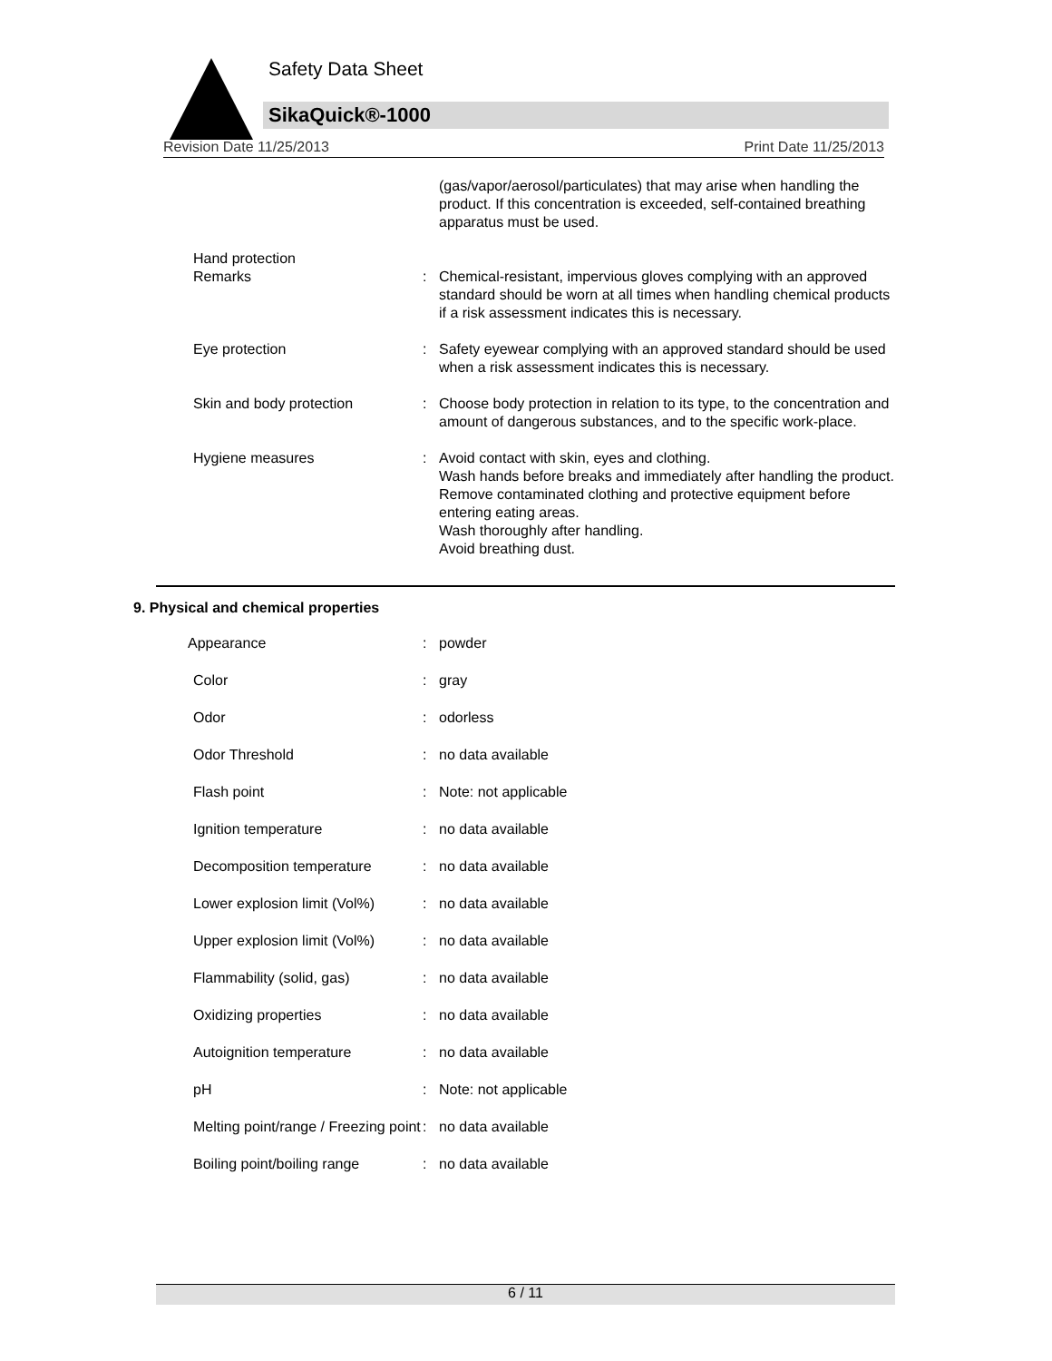Safety Data Sheet
SikaQuick®-1000
Revision Date 11/25/2013 Print Date 11/25/2013
| | | (gas/vapor/aerosol/particulates) that may arise when handling the product. If this concentration is exceeded, self-contained breathing apparatus must be used. |
| Hand protection Remarks | : | Chemical-resistant, impervious gloves complying with an approved standard should be worn at all times when handling chemical products if a risk assessment indicates this is necessary. |
| Eye protection | : | Safety eyewear complying with an approved standard should be used when a risk assessment indicates this is necessary. |
| Skin and body protection | : | Choose body protection in relation to its type, to the concentration and amount of dangerous substances, and to the specific work-place. |
| Hygiene measures | : | Avoid contact with skin, eyes and clothing. Wash hands before breaks and immediately after handling the product. Remove contaminated clothing and protective equipment before entering eating areas. Wash thoroughly after handling. Avoid breathing dust. |
9. Physical and chemical properties
| Appearance | : | powder |
| Color | : | gray |
| Odor | : | odorless |
| Odor Threshold | : | no data available |
| Flash point | : | Note: not applicable |
| Ignition temperature | : | no data available |
| Decomposition temperature | : | no data available |
| Lower explosion limit (Vol%) | : | no data available |
| Upper explosion limit (Vol%) | : | no data available |
| Flammability (solid, gas) | : | no data available |
| Oxidizing properties | : | no data available |
| Autoignition temperature | : | no data available |
| pH | : | Note: not applicable |
| Melting point/range / Freezing point | : | no data available |
| Boiling point/boiling range | : | no data available |
6 / 11